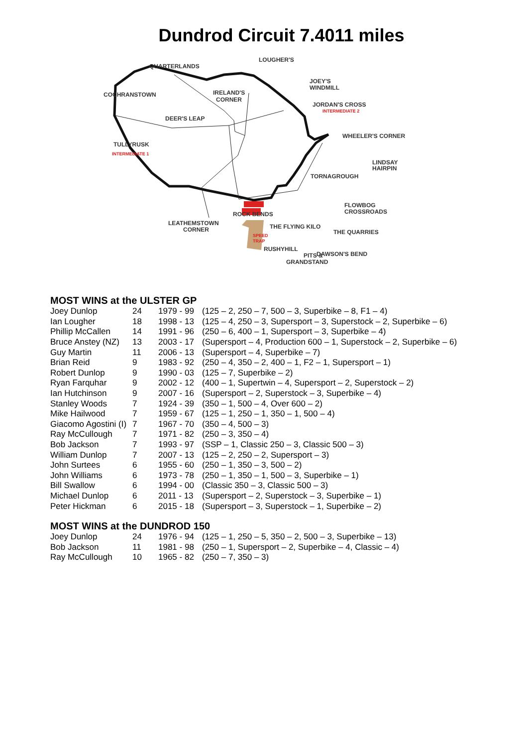Dundrod Circuit 7.4011 miles
QUARTERLANDS
LOUGHER'S
JOEY'S
WINDMILL
IRELAND'S
CORNER
COCHRANSTOWN
JORDAN'S CROSS
INTERMEDIATE 2
DEER'S LEAP
TULLYRUSK
INTERMEDIATE 1
WHEELER'S CORNER
LINDSAY
HAIRPIN
TORNAGROUGH
FLOWBOG
CROSSROADS
ROCK BENDS
LEATHEMSTOWN
CORNER
THE FLYING KILO
THE QUARRIES
SPEED
TRAP
RUSHYHILL
DAWSON'S BEND
PITS &
GRANDSTAND
MOST WINS at the ULSTER GP
| Joey Dunlop | 24 | 1979 - 99 | (125 – 2, 250 – 7, 500 – 3, Superbike – 8, F1 – 4) |
| Ian Lougher | 18 | 1998 - 13 | (125 – 4, 250 – 3, Supersport – 3, Superstock – 2, Superbike – 6) |
| Phillip McCallen | 14 | 1991 - 96 | (250 – 6, 400 – 1, Supersport – 3, Superbike – 4) |
| Bruce Anstey (NZ) | 13 | 2003 - 17 | (Supersport – 4, Production 600 – 1, Superstock – 2, Superbike – 6) |
| Guy Martin | 11 | 2006 - 13 | (Supersport – 4, Superbike – 7) |
| Brian Reid | 9 | 1983 - 92 | (250 – 4, 350 – 2, 400 – 1, F2 – 1, Supersport – 1) |
| Robert Dunlop | 9 | 1990 - 03 | (125 – 7, Superbike – 2) |
| Ryan Farquhar | 9 | 2002 - 12 | (400 – 1, Supertwin – 4, Supersport – 2, Superstock – 2) |
| Ian Hutchinson | 9 | 2007 - 16 | (Supersport – 2, Superstock – 3, Superbike – 4) |
| Stanley Woods | 7 | 1924 - 39 | (350 – 1, 500 – 4, Over 600 – 2) |
| Mike Hailwood | 7 | 1959 - 67 | (125 – 1, 250 – 1, 350 – 1, 500 – 4) |
| Giacomo Agostini (I) | 7 | 1967 - 70 | (350 – 4, 500 – 3) |
| Ray McCullough | 7 | 1971 - 82 | (250 – 3, 350 – 4) |
| Bob Jackson | 7 | 1993 - 97 | (SSP – 1, Classic 250 – 3, Classic 500 – 3) |
| William Dunlop | 7 | 2007 - 13 | (125 – 2, 250 – 2, Supersport – 3) |
| John Surtees | 6 | 1955 - 60 | (250 – 1, 350 – 3, 500 – 2) |
| John Williams | 6 | 1973 - 78 | (250 – 1, 350 – 1, 500 – 3, Superbike – 1) |
| Bill Swallow | 6 | 1994 - 00 | (Classic 350 – 3, Classic 500 – 3) |
| Michael Dunlop | 6 | 2011 - 13 | (Supersport – 2, Superstock – 3, Superbike – 1) |
| Peter Hickman | 6 | 2015 - 18 | (Supersport – 3, Superstock – 1, Superbike – 2) |
MOST WINS at the DUNDROD 150
| Joey Dunlop | 24 | 1976 - 94 | (125 – 1, 250 – 5, 350 – 2, 500 – 3, Superbike – 13) |
| Bob Jackson | 11 | 1981 - 98 | (250 – 1, Supersport – 2, Superbike – 4, Classic – 4) |
| Ray McCullough | 10 | 1965 - 82 | (250 – 7, 350 – 3) |